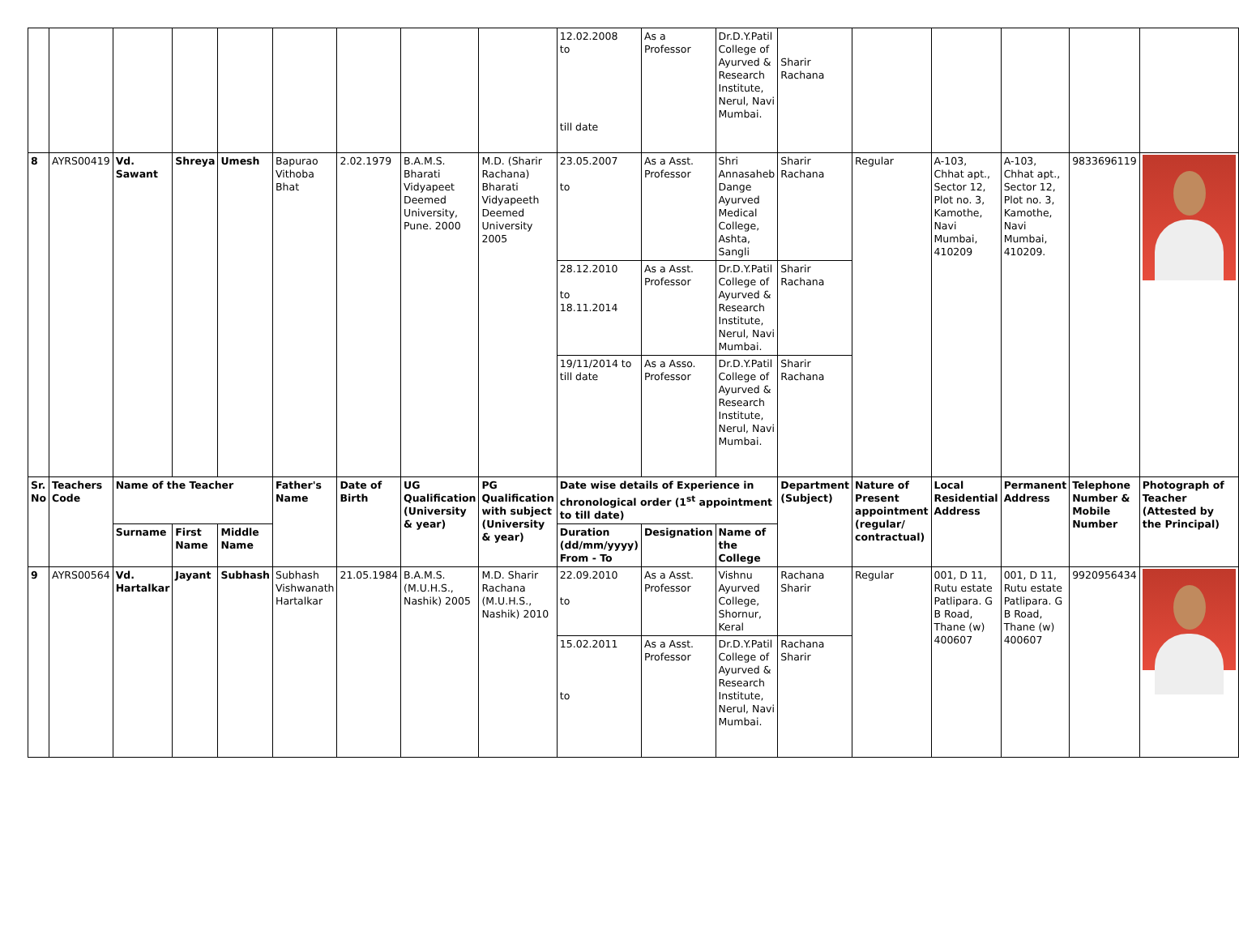| | | | | | | | | | 12.02.2008 to till date | As a Professor | Dr.D.Y.Patil College of Ayurved & Research Institute, Nerul, Navi Mumbai. | Sharir Rachana | | | | | |
| 8 | AYRS00419 | Vd. Sawant | Shreya | Umesh | Bapurao Vithoba Bhat | 2.02.1979 | B.A.M.S. Bharati Vidyapeet Deemed University, Pune. 2000 | M.D. (Sharir Rachana) Bharati Vidyapeeth Deemed University 2005 | 23.05.2007 to | As a Asst. Professor | Shri Annasaheb Dange Ayurved Medical College, Ashta, Sangli | Sharir Rachana | Regular | A-103, Chhat apt., Sector 12, Plot no. 3, Kamothe, Navi Mumbai, 410209 | A-103, Chhat apt., Sector 12, Plot no. 3, Kamothe, Navi Mumbai, 410209. | 9833696119 | |
| | | | | | | | | | 28.12.2010 to 18.11.2014 | As a Asst. Professor | Dr.D.Y.Patil College of Ayurved & Research Institute, Nerul, Navi Mumbai. | Sharir Rachana | | | | | |
| | | | | | | | | | 19/11/2014 to till date | As a Asso. Professor | Dr.D.Y.Patil College of Ayurved & Research Institute, Nerul, Navi Mumbai. | Sharir Rachana | | | | | |
| Sr. No | Teachers Code | Name of the Teacher | | | Father's Name | Date of Birth | UG Qualification (University & year) | PG Qualification with subject (University & year) | Date wise details of Experience in chronological order (1<sup>st</sup> appointment to till date) | | | Department (Subject) | Nature of Present appointment (regular/ contractual) | Local Residential Address | Permanent Address | Telephone Number & Mobile Number | Photograph of Teacher (Attested by the Principal) |
| | | Surname | First Name | Middle Name | | | | | Duration (dd/mm/yyyy) From - To | Designation | Name of the College | | | | | | |
| 9 | AYRS00564 | Vd. Hartalkar | Jayant | Subhash | Subhash Vishwanath Hartalkar | 21.05.1984 | B.A.M.S. (M.U.H.S., Nashik) 2005 | M.D. Sharir Rachana (M.U.H.S., Nashik) 2010 | 22.09.2010 to | As a Asst. Professor | Vishnu Ayurved College, Shornur, Keral | Rachana Sharir | Regular | 001, D 11, Rutu estate Patlipara. G B Road, Thane (w) 400607 | 001, D 11, Rutu estate Patlipara. G B Road, Thane (w) 400607 | 9920956434 | |
| | | | | | | | | | 15.02.2011 to | As a Asst. Professor | Dr.D.Y.Patil College of Ayurved & Research Institute, Nerul, Navi Mumbai. | Rachana Sharir | | | | | |